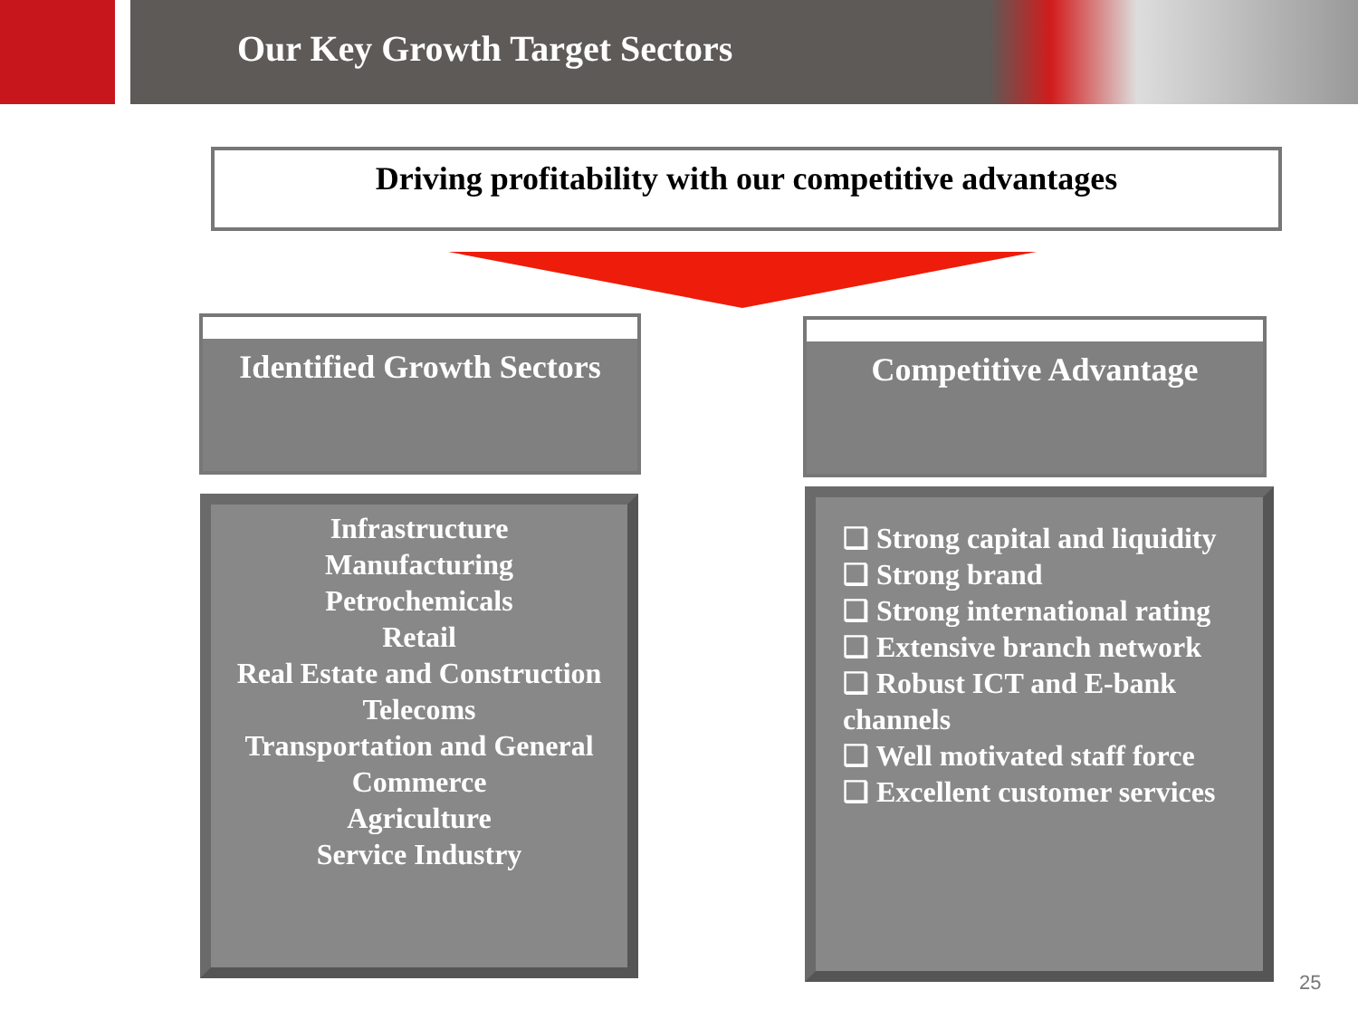Our Key Growth Target Sectors
Driving profitability with our competitive advantages
Identified Growth Sectors
Competitive Advantage
Infrastructure
Manufacturing
Petrochemicals
Retail
Real Estate and Construction
Telecoms
Transportation and General Commerce
Agriculture
Service Industry
❑ Strong capital and liquidity
❑ Strong brand
❑ Strong international rating
❑ Extensive branch network
❑ Robust ICT and E-bank channels
❑ Well motivated staff force
❑ Excellent customer services
25